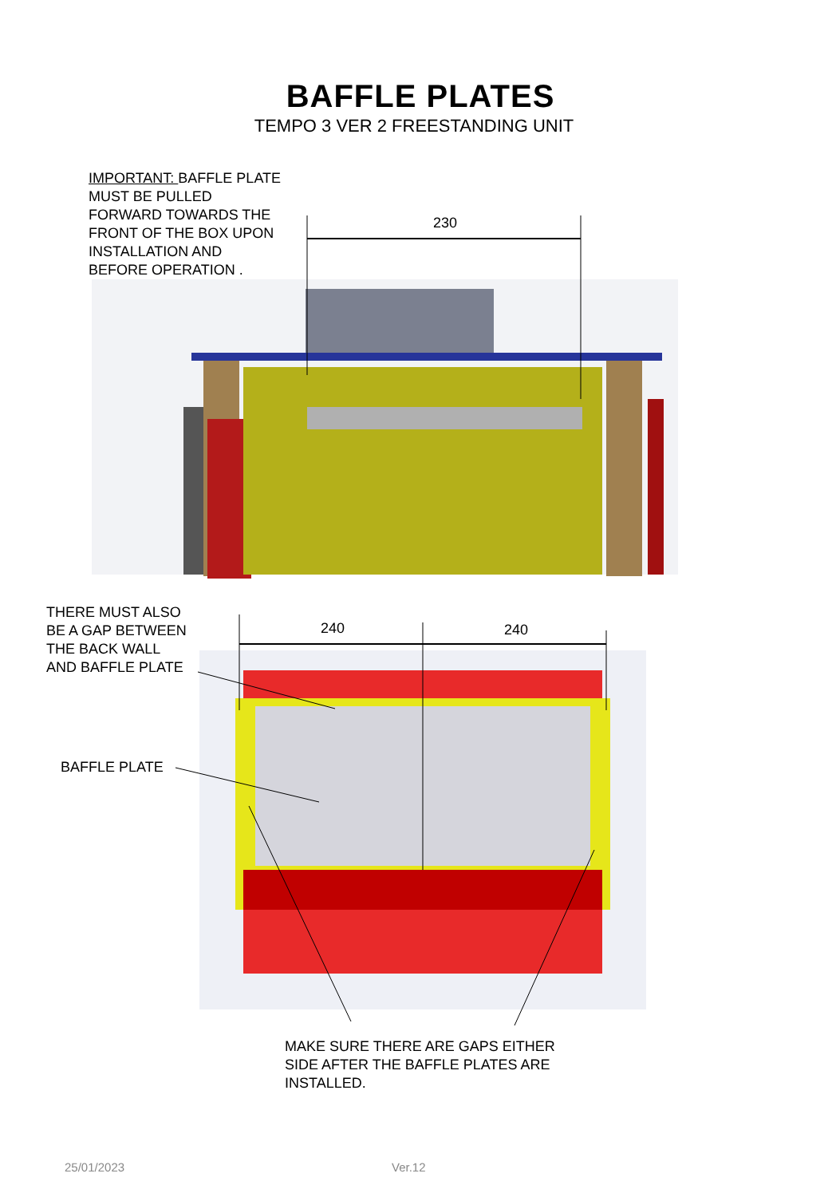BAFFLE PLATES
TEMPO 3 VER 2 FREESTANDING UNIT
IMPORTANT: BAFFLE PLATE
MUST BE PULLED
FORWARD TOWARDS THE
FRONT OF THE BOX UPON
INSTALLATION AND
BEFORE OPERATION .
230
THERE MUST ALSO
BE A GAP BETWEEN
THE BACK WALL
AND BAFFLE PLATE
240 240
BAFFLE PLATE
MAKE SURE THERE ARE GAPS EITHER
SIDE AFTER THE BAFFLE PLATES ARE
INSTALLED.
25/01/2023 Ver.12